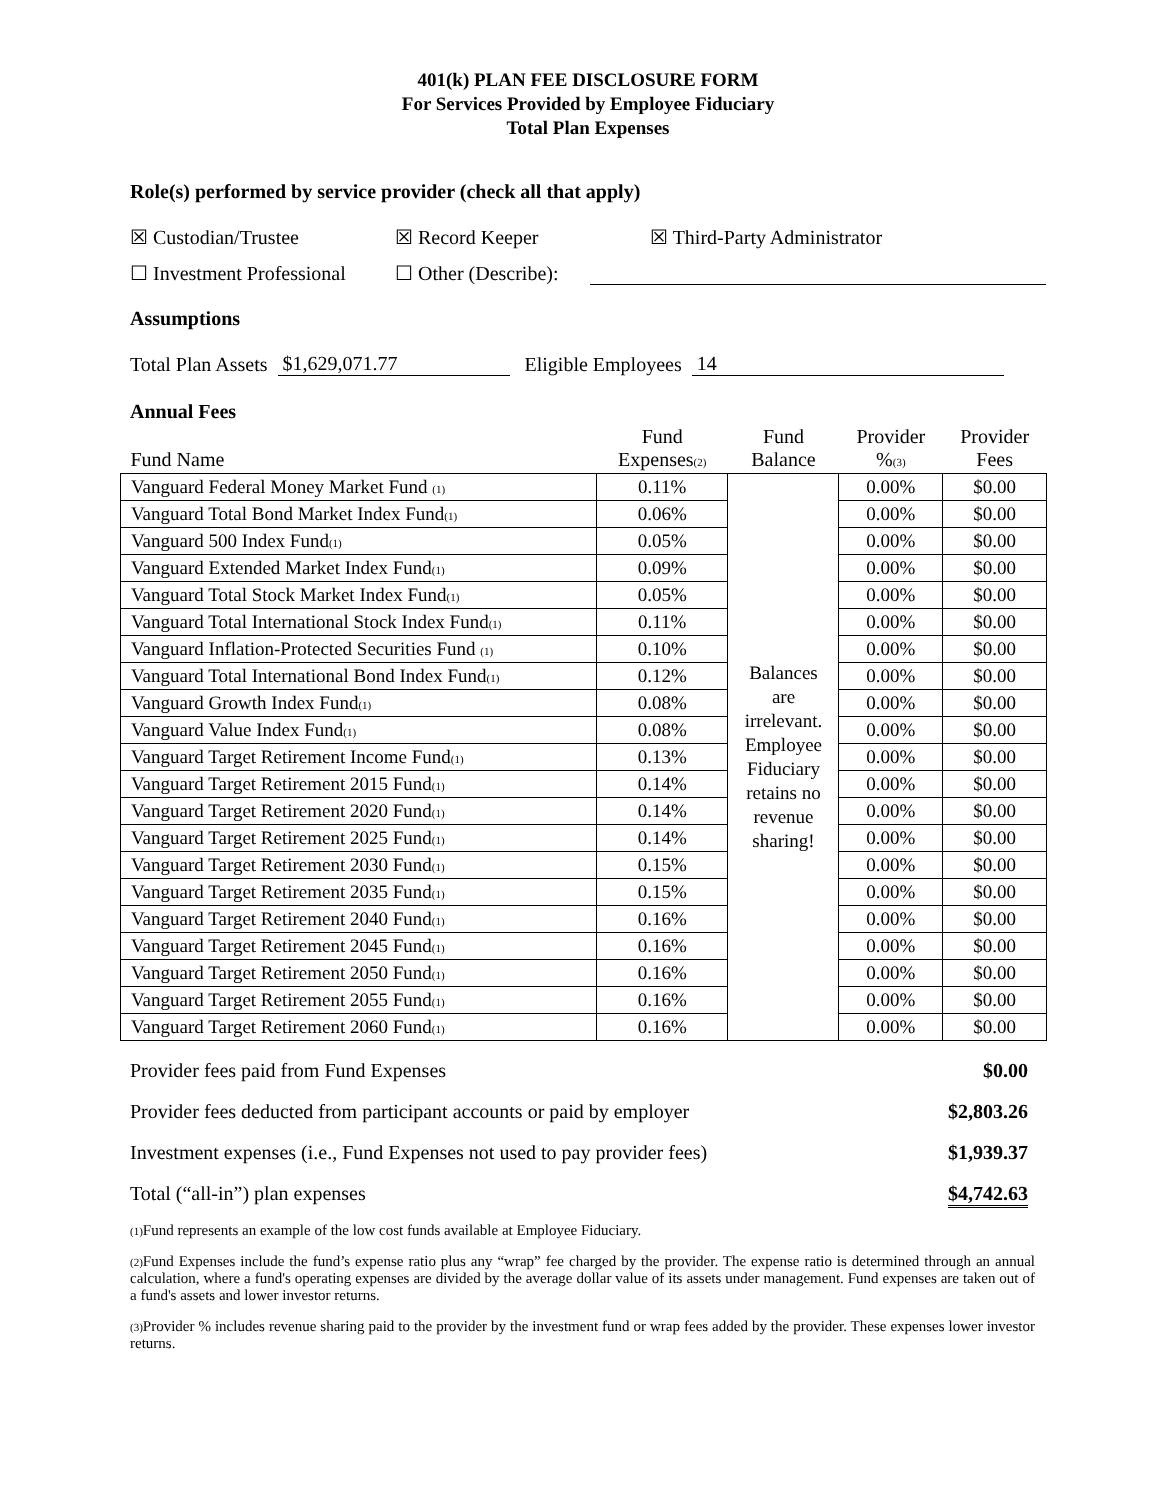401(k) PLAN FEE DISCLOSURE FORM
For Services Provided by Employee Fiduciary
Total Plan Expenses
Role(s) performed by service provider (check all that apply)
☒ Custodian/Trustee ☒ Record Keeper ☒ Third-Party Administrator
☐ Investment Professional ☐ Other (Describe):
Assumptions
Total Plan Assets $1,629,071.77 Eligible Employees 14
Annual Fees
| Fund Name | Fund Expenses<sub>(2)</sub> | Fund Balance | Provider %<sub>(3)</sub> | Provider Fees |
| --- | --- | --- | --- | --- |
| Vanguard Federal Money Market Fund <sub>(1)</sub> | 0.11% | Balances are irrelevant. Employee Fiduciary retains no revenue sharing! | 0.00% | $0.00 |
| Vanguard Total Bond Market Index Fund<sub>(1)</sub> | 0.06% | | 0.00% | $0.00 |
| Vanguard 500 Index Fund<sub>(1)</sub> | 0.05% | | 0.00% | $0.00 |
| Vanguard Extended Market Index Fund<sub>(1)</sub> | 0.09% | | 0.00% | $0.00 |
| Vanguard Total Stock Market Index Fund<sub>(1)</sub> | 0.05% | | 0.00% | $0.00 |
| Vanguard Total International Stock Index Fund<sub>(1)</sub> | 0.11% | | 0.00% | $0.00 |
| Vanguard Inflation-Protected Securities Fund <sub>(1)</sub> | 0.10% | | 0.00% | $0.00 |
| Vanguard Total International Bond Index Fund<sub>(1)</sub> | 0.12% | | 0.00% | $0.00 |
| Vanguard Growth Index Fund<sub>(1)</sub> | 0.08% | | 0.00% | $0.00 |
| Vanguard Value Index Fund<sub>(1)</sub> | 0.08% | | 0.00% | $0.00 |
| Vanguard Target Retirement Income Fund<sub>(1)</sub> | 0.13% | | 0.00% | $0.00 |
| Vanguard Target Retirement 2015 Fund<sub>(1)</sub> | 0.14% | | 0.00% | $0.00 |
| Vanguard Target Retirement 2020 Fund<sub>(1)</sub> | 0.14% | | 0.00% | $0.00 |
| Vanguard Target Retirement 2025 Fund<sub>(1)</sub> | 0.14% | | 0.00% | $0.00 |
| Vanguard Target Retirement 2030 Fund<sub>(1)</sub> | 0.15% | | 0.00% | $0.00 |
| Vanguard Target Retirement 2035 Fund<sub>(1)</sub> | 0.15% | | 0.00% | $0.00 |
| Vanguard Target Retirement 2040 Fund<sub>(1)</sub> | 0.16% | | 0.00% | $0.00 |
| Vanguard Target Retirement 2045 Fund<sub>(1)</sub> | 0.16% | | 0.00% | $0.00 |
| Vanguard Target Retirement 2050 Fund<sub>(1)</sub> | 0.16% | | 0.00% | $0.00 |
| Vanguard Target Retirement 2055 Fund<sub>(1)</sub> | 0.16% | | 0.00% | $0.00 |
| Vanguard Target Retirement 2060 Fund<sub>(1)</sub> | 0.16% | | 0.00% | $0.00 |
Provider fees paid from Fund Expenses $0.00
Provider fees deducted from participant accounts or paid by employer $2,803.26
Investment expenses (i.e., Fund Expenses not used to pay provider fees) $1,939.37
Total (“all-in”) plan expenses $4,742.63
<sub>(1)</sub>Fund represents an example of the low cost funds available at Employee Fiduciary.
<sub>(2)</sub>Fund Expenses include the fund’s expense ratio plus any “wrap” fee charged by the provider. The expense ratio is determined through an annual calculation, where a fund's operating expenses are divided by the average dollar value of its assets under management. Fund expenses are taken out of a fund's assets and lower investor returns.
<sub>(3)</sub>Provider % includes revenue sharing paid to the provider by the investment fund or wrap fees added by the provider. These expenses lower investor returns.